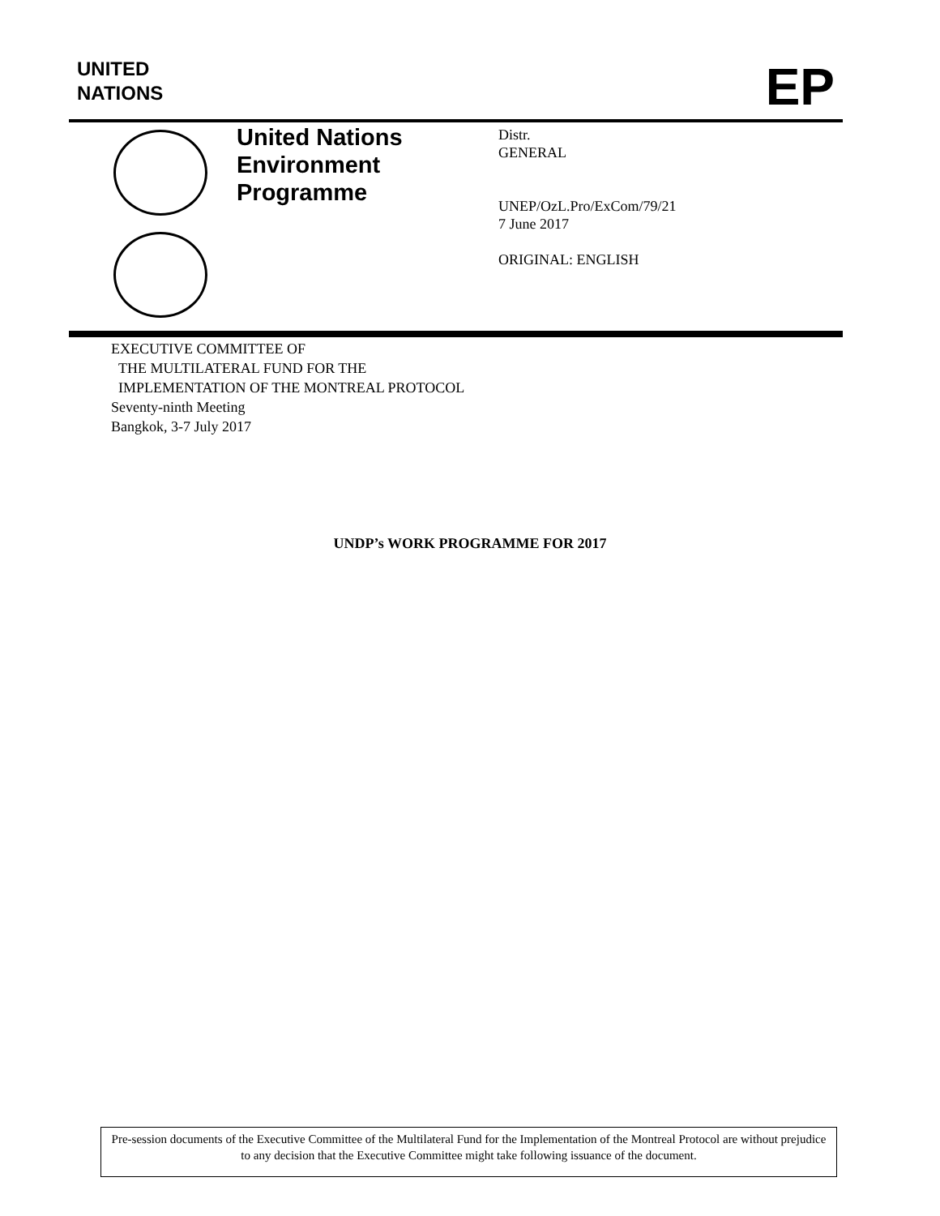UNITED
NATIONS
EP
United Nations
Environment
Programme
Distr.
GENERAL
UNEP/OzL.Pro/ExCom/79/21
7 June 2017
ORIGINAL: ENGLISH
EXECUTIVE COMMITTEE OF
THE MULTILATERAL FUND FOR THE
IMPLEMENTATION OF THE MONTREAL PROTOCOL
Seventy-ninth Meeting
Bangkok, 3-7 July 2017
UNDP’s WORK PROGRAMME FOR 2017
Pre-session documents of the Executive Committee of the Multilateral Fund for the Implementation of the Montreal Protocol are without prejudice to any decision that the Executive Committee might take following issuance of the document.